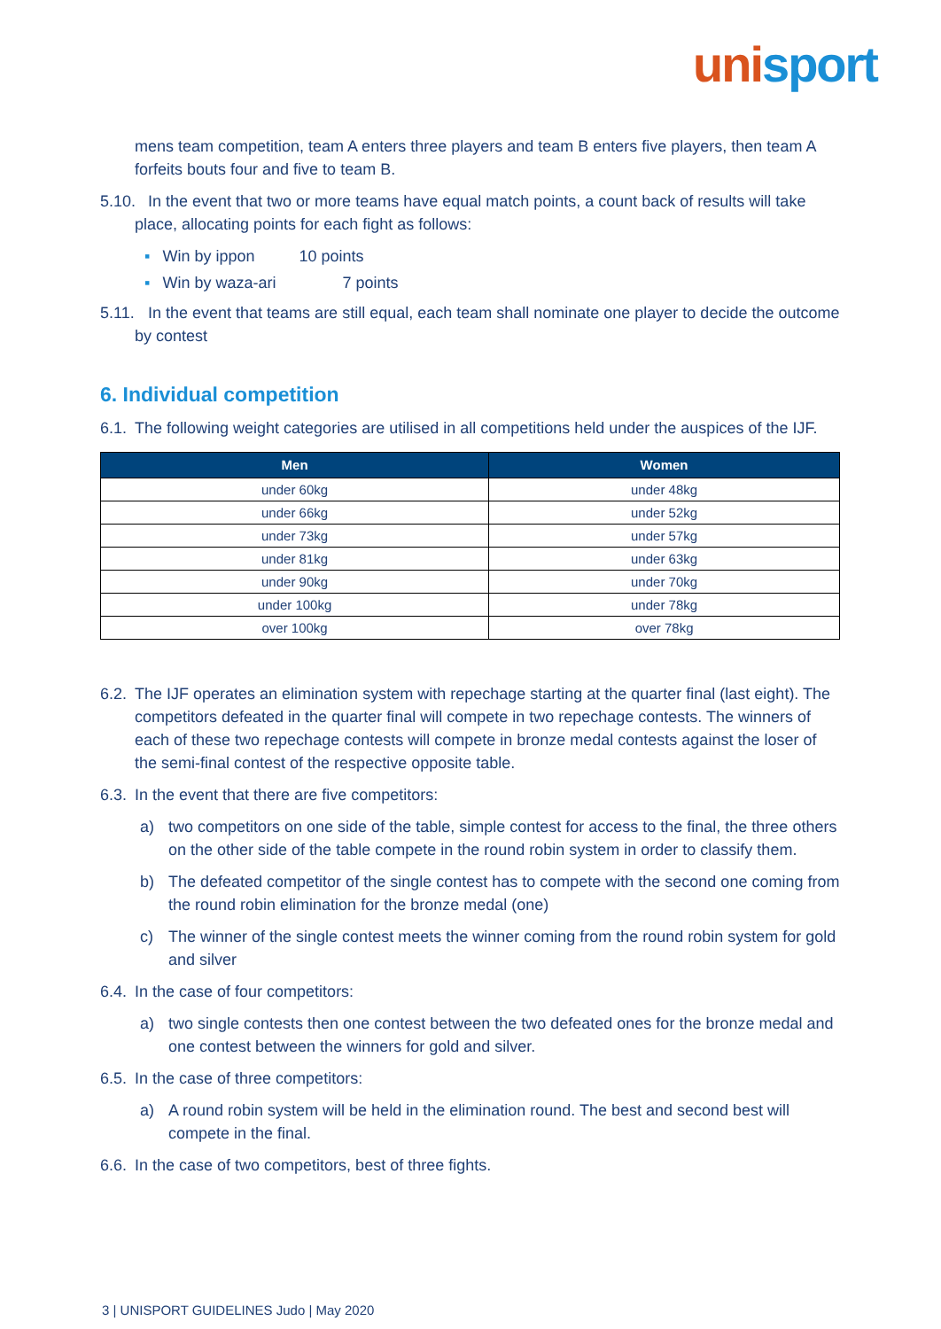unisport
mens team competition, team A enters three players and team B enters five players, then team A forfeits bouts four and five to team B.
5.10. In the event that two or more teams have equal match points, a count back of results will take place, allocating points for each fight as follows:
▪ Win by ippon 10 points
▪ Win by waza-ari 7 points
5.11. In the event that teams are still equal, each team shall nominate one player to decide the outcome by contest
6. Individual competition
6.1. The following weight categories are utilised in all competitions held under the auspices of the IJF.
| Men | Women |
| --- | --- |
| under 60kg | under 48kg |
| under 66kg | under 52kg |
| under 73kg | under 57kg |
| under 81kg | under 63kg |
| under 90kg | under 70kg |
| under 100kg | under 78kg |
| over 100kg | over 78kg |
6.2. The IJF operates an elimination system with repechage starting at the quarter final (last eight). The competitors defeated in the quarter final will compete in two repechage contests. The winners of each of these two repechage contests will compete in bronze medal contests against the loser of the semi-final contest of the respective opposite table.
6.3. In the event that there are five competitors:
a) two competitors on one side of the table, simple contest for access to the final, the three others on the other side of the table compete in the round robin system in order to classify them.
b) The defeated competitor of the single contest has to compete with the second one coming from the round robin elimination for the bronze medal (one)
c) The winner of the single contest meets the winner coming from the round robin system for gold and silver
6.4. In the case of four competitors:
a) two single contests then one contest between the two defeated ones for the bronze medal and one contest between the winners for gold and silver.
6.5. In the case of three competitors:
a) A round robin system will be held in the elimination round. The best and second best will compete in the final.
6.6. In the case of two competitors, best of three fights.
3 | UNISPORT GUIDELINES Judo | May 2020